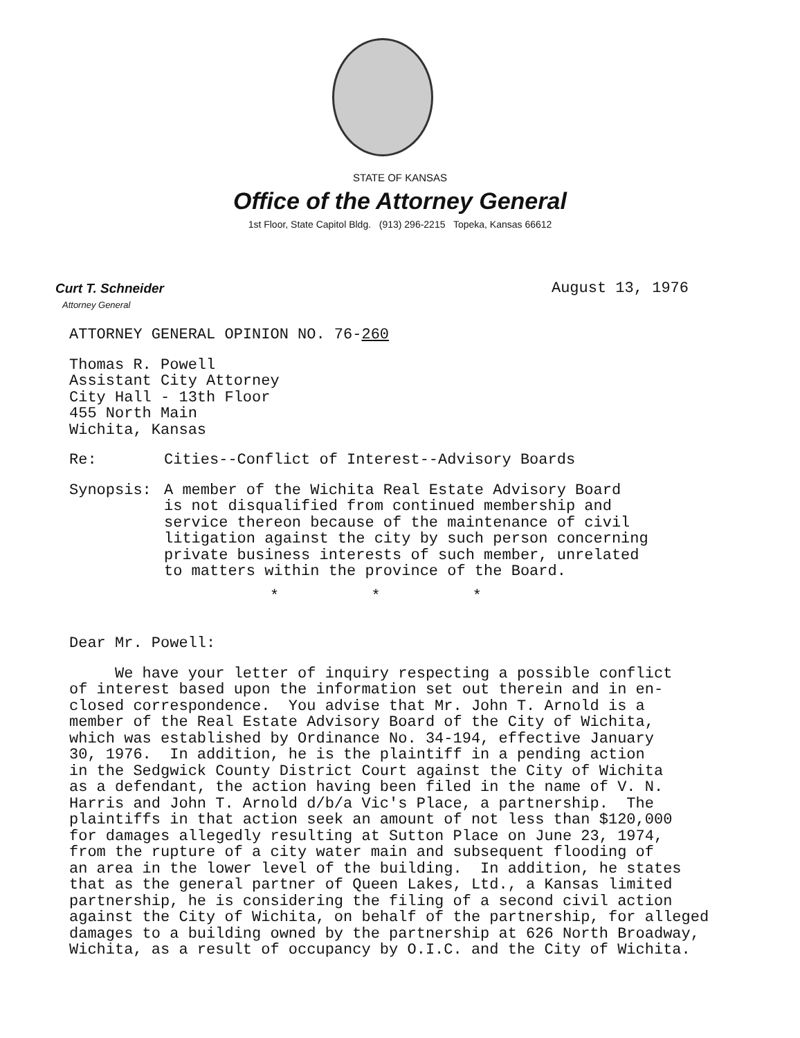STATE OF KANSAS
Office of the Attorney General
1st Floor, State Capitol Bldg. (913) 296-2215 Topeka, Kansas 66612
Curt T. Schneider
Attorney General
August 13, 1976
ATTORNEY GENERAL OPINION NO. 76-260
Thomas R. Powell
Assistant City Attorney
City Hall - 13th Floor
455 North Main
Wichita, Kansas
Re: Cities--Conflict of Interest--Advisory Boards
Synopsis: A member of the Wichita Real Estate Advisory Board
is not disqualified from continued membership and
service thereon because of the maintenance of civil
litigation against the city by such person concerning
private business interests of such member, unrelated
to matters within the province of the Board.
* * *
Dear Mr. Powell:
We have your letter of inquiry respecting a possible conflict of interest based upon the information set out therein and in en- closed correspondence. You advise that Mr. John T. Arnold is a member of the Real Estate Advisory Board of the City of Wichita, which was established by Ordinance No. 34-194, effective January 30, 1976. In addition, he is the plaintiff in a pending action in the Sedgwick County District Court against the City of Wichita as a defendant, the action having been filed in the name of V. N. Harris and John T. Arnold d/b/a Vic's Place, a partnership. The plaintiffs in that action seek an amount of not less than $120,000 for damages allegedly resulting at Sutton Place on June 23, 1974, from the rupture of a city water main and subsequent flooding of an area in the lower level of the building. In addition, he states that as the general partner of Queen Lakes, Ltd., a Kansas limited partnership, he is considering the filing of a second civil action against the City of Wichita, on behalf of the partnership, for alleged damages to a building owned by the partnership at 626 North Broadway, Wichita, as a result of occupancy by O.I.C. and the City of Wichita.